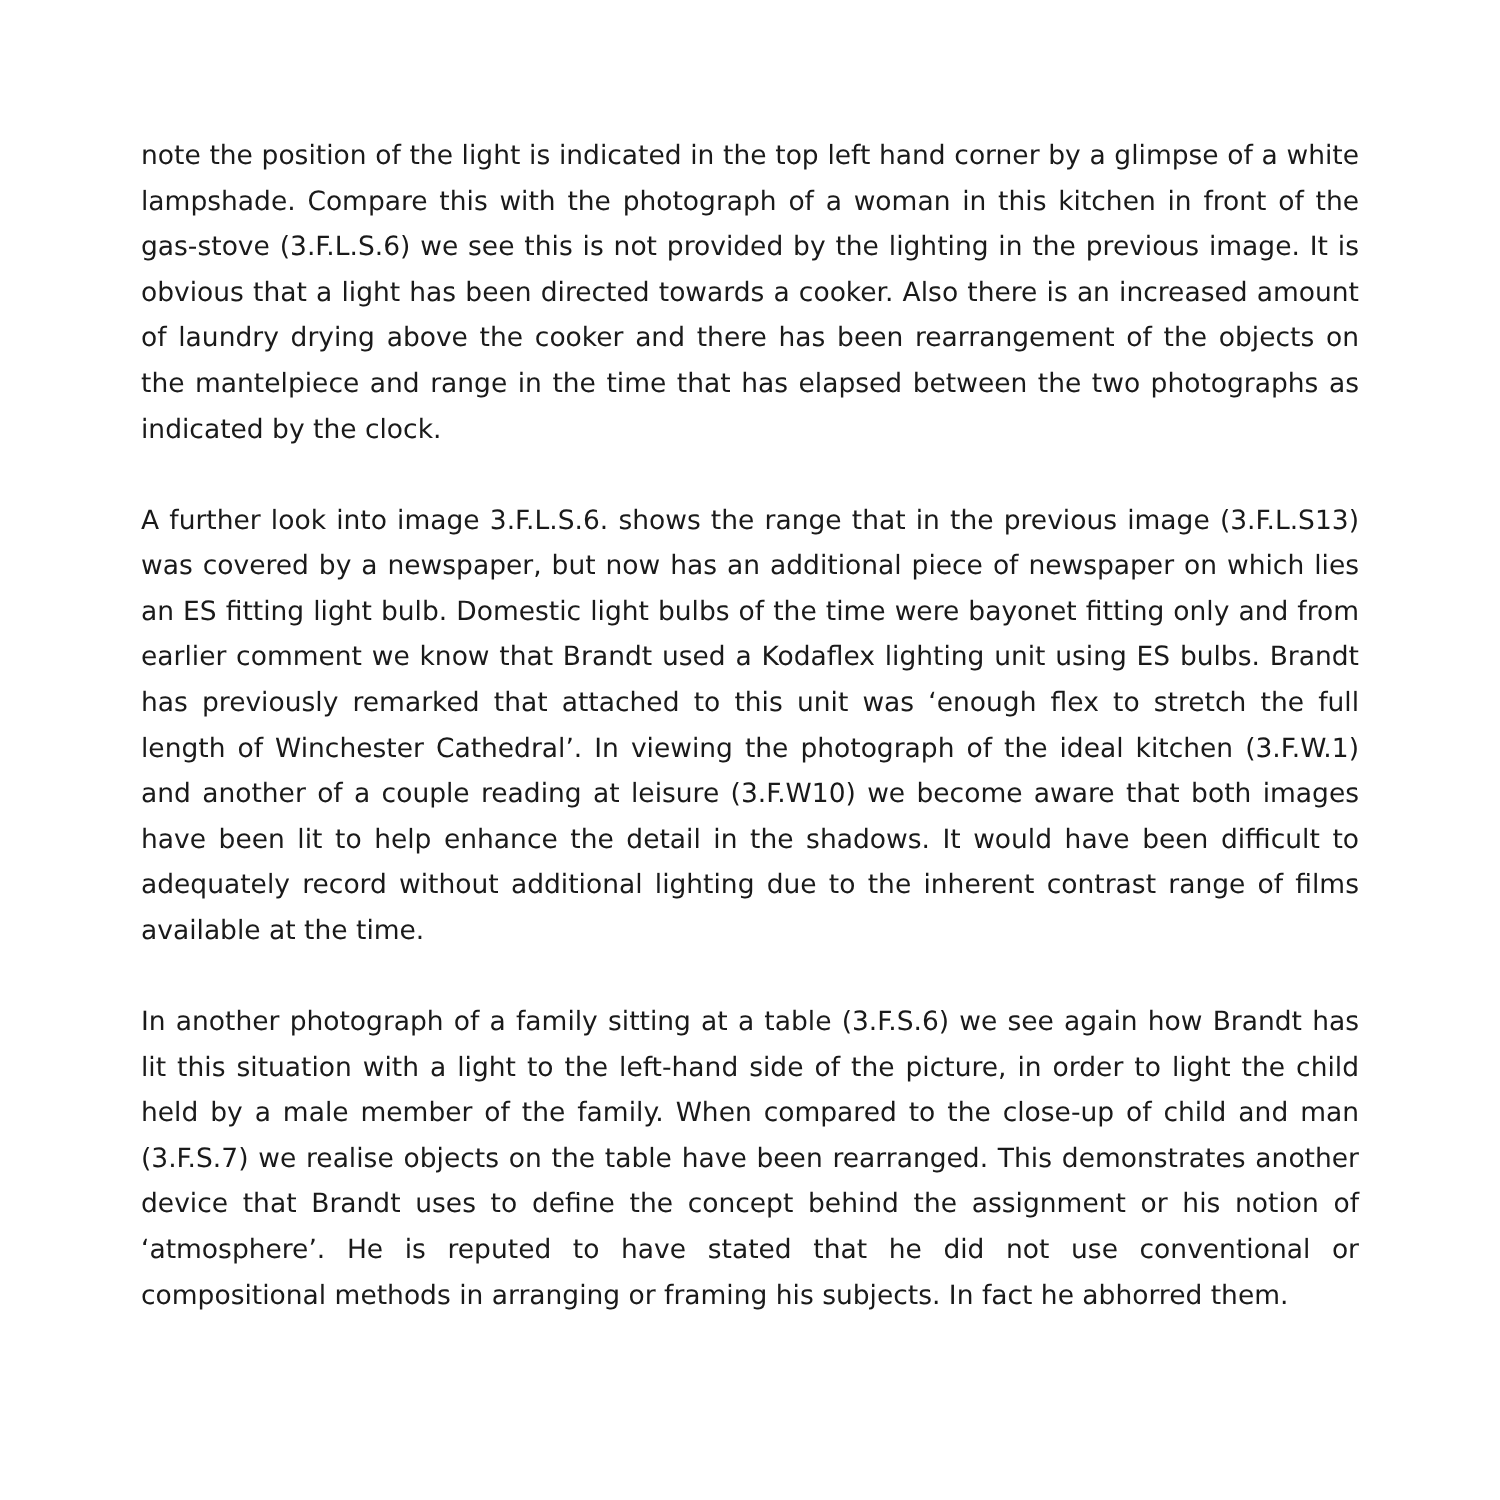note the position of the light is indicated in the top left hand corner by a glimpse of a white lampshade. Compare this with the photograph of a woman in this kitchen in front of the gas-stove (3.F.L.S.6) we see this is not provided by the lighting in the previous image. It is obvious that a light has been directed towards a cooker. Also there is an increased amount of laundry drying above the cooker and there has been rearrangement of the objects on the mantelpiece and range in the time that has elapsed between the two photographs as indicated by the clock.
A further look into image 3.F.L.S.6. shows the range that in the previous image (3.F.L.S13) was covered by a newspaper, but now has an additional piece of newspaper on which lies an ES fitting light bulb. Domestic light bulbs of the time were bayonet fitting only and from earlier comment we know that Brandt used a Kodaflex lighting unit using ES bulbs. Brandt has previously remarked that attached to this unit was ‘enough flex to stretch the full length of Winchester Cathedral’. In viewing the photograph of the ideal kitchen (3.F.W.1) and another of a couple reading at leisure (3.F.W10) we become aware that both images have been lit to help enhance the detail in the shadows. It would have been difficult to adequately record without additional lighting due to the inherent contrast range of films available at the time.
In another photograph of a family sitting at a table (3.F.S.6) we see again how Brandt has lit this situation with a light to the left-hand side of the picture, in order to light the child held by a male member of the family. When compared to the close-up of child and man (3.F.S.7) we realise objects on the table have been rearranged. This demonstrates another device that Brandt uses to define the concept behind the assignment or his notion of ‘atmosphere’. He is reputed to have stated that he did not use conventional or compositional methods in arranging or framing his subjects. In fact he abhorred them.